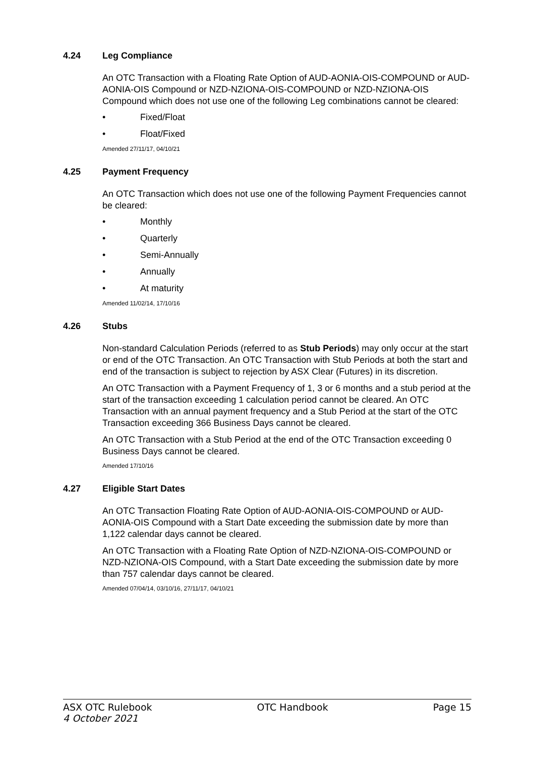4.24 Leg Compliance
An OTC Transaction with a Floating Rate Option of AUD-AONIA-OIS-COMPOUND or AUD-AONIA-OIS Compound or NZD-NZIONA-OIS-COMPOUND or NZD-NZIONA-OIS Compound which does not use one of the following Leg combinations cannot be cleared:
• Fixed/Float
• Float/Fixed
Amended 27/11/17, 04/10/21
4.25 Payment Frequency
An OTC Transaction which does not use one of the following Payment Frequencies cannot be cleared:
• Monthly
• Quarterly
• Semi-Annually
• Annually
• At maturity
Amended 11/02/14, 17/10/16
4.26 Stubs
Non-standard Calculation Periods (referred to as Stub Periods) may only occur at the start or end of the OTC Transaction. An OTC Transaction with Stub Periods at both the start and end of the transaction is subject to rejection by ASX Clear (Futures) in its discretion.
An OTC Transaction with a Payment Frequency of 1, 3 or 6 months and a stub period at the start of the transaction exceeding 1 calculation period cannot be cleared. An OTC Transaction with an annual payment frequency and a Stub Period at the start of the OTC Transaction exceeding 366 Business Days cannot be cleared.
An OTC Transaction with a Stub Period at the end of the OTC Transaction exceeding 0 Business Days cannot be cleared.
Amended 17/10/16
4.27 Eligible Start Dates
An OTC Transaction Floating Rate Option of AUD-AONIA-OIS-COMPOUND or AUD-AONIA-OIS Compound with a Start Date exceeding the submission date by more than 1,122 calendar days cannot be cleared.
An OTC Transaction with a Floating Rate Option of NZD-NZIONA-OIS-COMPOUND or NZD-NZIONA-OIS Compound, with a Start Date exceeding the submission date by more than 757 calendar days cannot be cleared.
Amended 07/04/14, 03/10/16, 27/11/17, 04/10/21
ASX OTC Rulebook OTC Handbook Page 15
4 October 2021